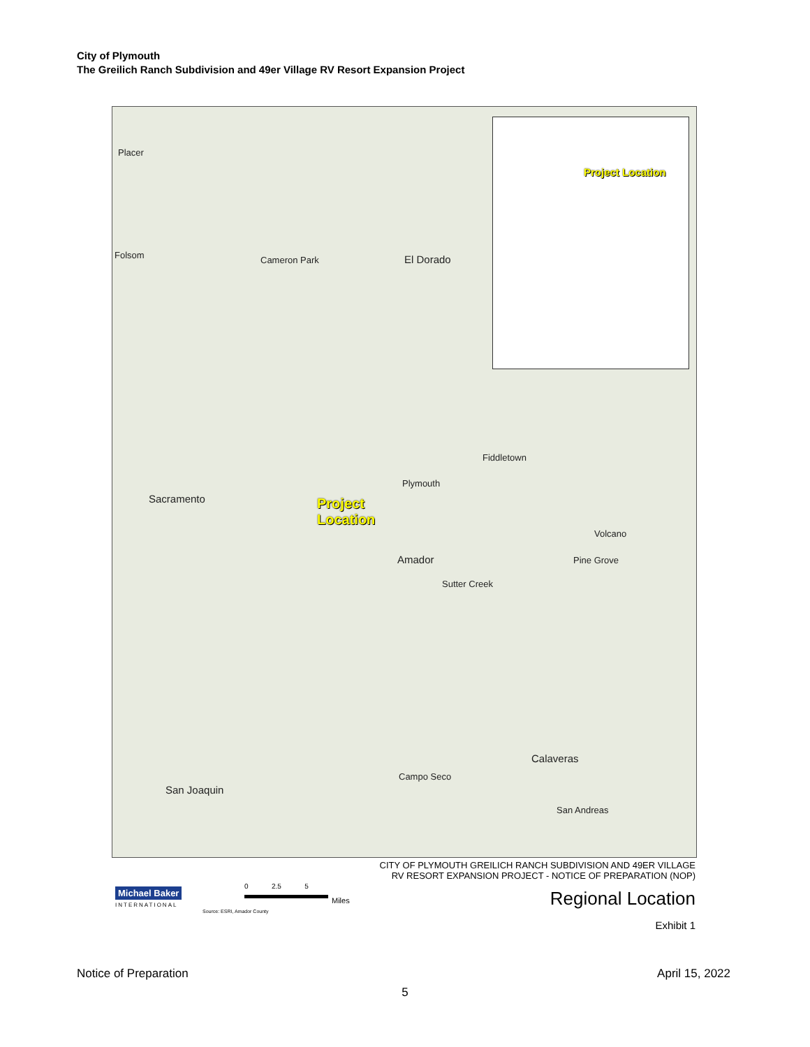City of Plymouth
The Greilich Ranch Subdivision and 49er Village RV Resort Expansion Project
Placer
Folsom El Dorado Cameron Park
Fiddletown
Sacramento
Plymouth
Project
Location
Amador
Sutter Creek
Calaveras
Campo Seco
San Joaquin
San Andreas
Volcano
Pine Grove
Project Location
CITY OF PLYMOUTH GREILICH RANCH SUBDIVISION AND 49ER VILLAGE
RV RESORT EXPANSION PROJECT - NOTICE OF PREPARATION (NOP)
Regional Location
Exhibit 1
Michael Baker
INTERNATIONAL
0 2.5 5
Miles
Source: ESRI, Amador County
Notice of Preparation April 15, 2022
5